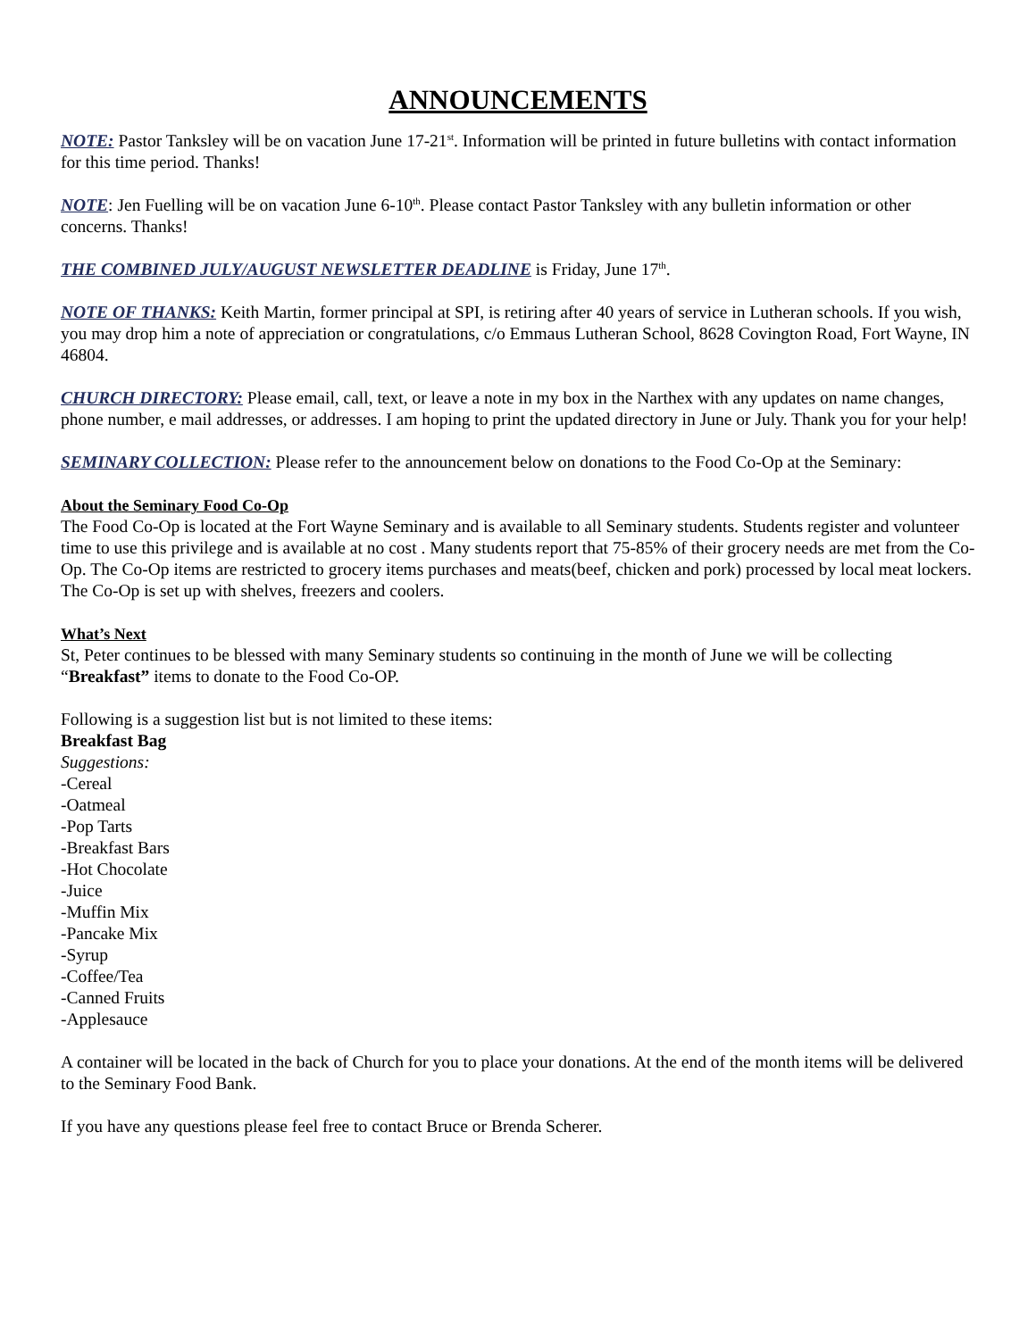ANNOUNCEMENTS
NOTE: Pastor Tanksley will be on vacation June 17-21<sup>st</sup>. Information will be printed in future bulletins with contact information for this time period. Thanks!
NOTE: Jen Fuelling will be on vacation June 6-10<sup>th</sup>. Please contact Pastor Tanksley with any bulletin information or other concerns. Thanks!
THE COMBINED JULY/AUGUST NEWSLETTER DEADLINE is Friday, June 17<sup>th</sup>.
NOTE OF THANKS: Keith Martin, former principal at SPI, is retiring after 40 years of service in Lutheran schools. If you wish, you may drop him a note of appreciation or congratulations, c/o Emmaus Lutheran School, 8628 Covington Road, Fort Wayne, IN 46804.
CHURCH DIRECTORY: Please email, call, text, or leave a note in my box in the Narthex with any updates on name changes, phone number, e mail addresses, or addresses. I am hoping to print the updated directory in June or July. Thank you for your help!
SEMINARY COLLECTION: Please refer to the announcement below on donations to the Food Co-Op at the Seminary:
About the Seminary Food Co-Op
The Food Co-Op is located at the Fort Wayne Seminary and is available to all Seminary students. Students register and volunteer time to use this privilege and is available at no cost . Many students report that 75-85% of their grocery needs are met from the Co-Op. The Co-Op items are restricted to grocery items purchases and meats(beef, chicken and pork) processed by local meat lockers. The Co-Op is set up with shelves, freezers and coolers.
What’s Next
St, Peter continues to be blessed with many Seminary students so continuing in the month of June we will be collecting “Breakfast” items to donate to the Food Co-OP.
Following is a suggestion list but is not limited to these items:
Breakfast Bag
Suggestions:
-Cereal
-Oatmeal
-Pop Tarts
-Breakfast Bars
-Hot Chocolate
-Juice
-Muffin Mix
-Pancake Mix
-Syrup
-Coffee/Tea
-Canned Fruits
-Applesauce
A container will be located in the back of Church for you to place your donations. At the end of the month items will be delivered to the Seminary Food Bank.
If you have any questions please feel free to contact Bruce or Brenda Scherer.